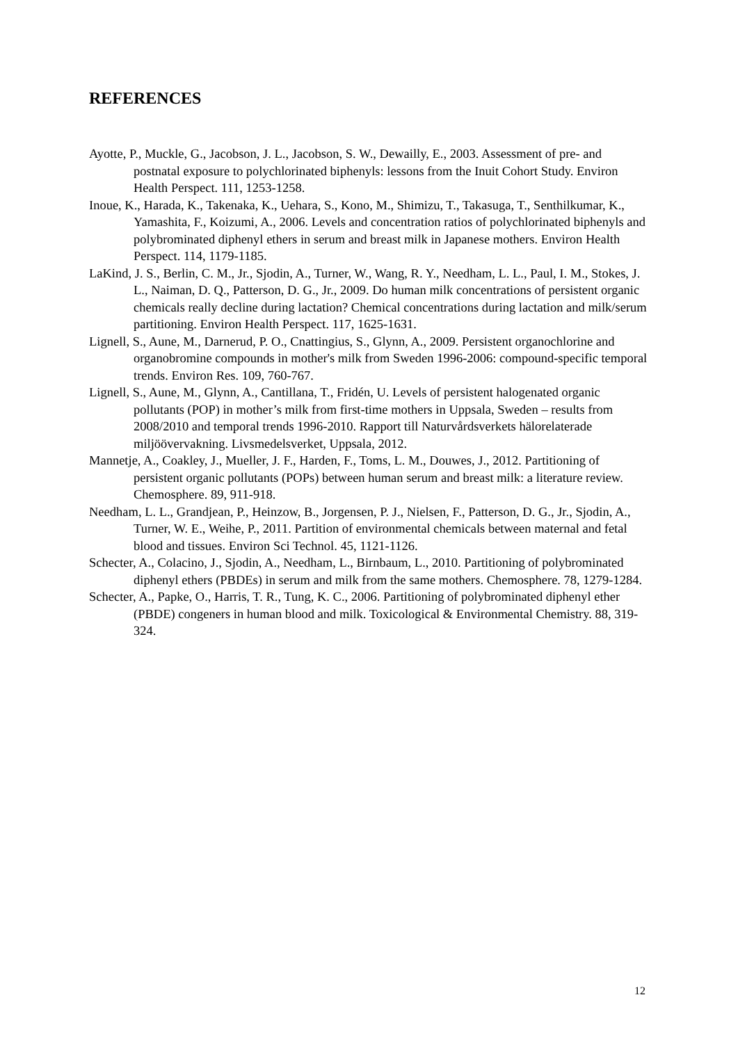REFERENCES
Ayotte, P., Muckle, G., Jacobson, J. L., Jacobson, S. W., Dewailly, E., 2003. Assessment of pre- and postnatal exposure to polychlorinated biphenyls: lessons from the Inuit Cohort Study. Environ Health Perspect. 111, 1253-1258.
Inoue, K., Harada, K., Takenaka, K., Uehara, S., Kono, M., Shimizu, T., Takasuga, T., Senthilkumar, K., Yamashita, F., Koizumi, A., 2006. Levels and concentration ratios of polychlorinated biphenyls and polybrominated diphenyl ethers in serum and breast milk in Japanese mothers. Environ Health Perspect. 114, 1179-1185.
LaKind, J. S., Berlin, C. M., Jr., Sjodin, A., Turner, W., Wang, R. Y., Needham, L. L., Paul, I. M., Stokes, J. L., Naiman, D. Q., Patterson, D. G., Jr., 2009. Do human milk concentrations of persistent organic chemicals really decline during lactation? Chemical concentrations during lactation and milk/serum partitioning. Environ Health Perspect. 117, 1625-1631.
Lignell, S., Aune, M., Darnerud, P. O., Cnattingius, S., Glynn, A., 2009. Persistent organochlorine and organobromine compounds in mother's milk from Sweden 1996-2006: compound-specific temporal trends. Environ Res. 109, 760-767.
Lignell, S., Aune, M., Glynn, A., Cantillana, T., Fridén, U. Levels of persistent halogenated organic pollutants (POP) in mother’s milk from first-time mothers in Uppsala, Sweden – results from 2008/2010 and temporal trends 1996-2010. Rapport till Naturvårdsverkets hälorelaterade miljöövervakning. Livsmedelsverket, Uppsala, 2012.
Mannetje, A., Coakley, J., Mueller, J. F., Harden, F., Toms, L. M., Douwes, J., 2012. Partitioning of persistent organic pollutants (POPs) between human serum and breast milk: a literature review. Chemosphere. 89, 911-918.
Needham, L. L., Grandjean, P., Heinzow, B., Jorgensen, P. J., Nielsen, F., Patterson, D. G., Jr., Sjodin, A., Turner, W. E., Weihe, P., 2011. Partition of environmental chemicals between maternal and fetal blood and tissues. Environ Sci Technol. 45, 1121-1126.
Schecter, A., Colacino, J., Sjodin, A., Needham, L., Birnbaum, L., 2010. Partitioning of polybrominated diphenyl ethers (PBDEs) in serum and milk from the same mothers. Chemosphere. 78, 1279-1284.
Schecter, A., Papke, O., Harris, T. R., Tung, K. C., 2006. Partitioning of polybrominated diphenyl ether (PBDE) congeners in human blood and milk. Toxicological & Environmental Chemistry. 88, 319-324.
12